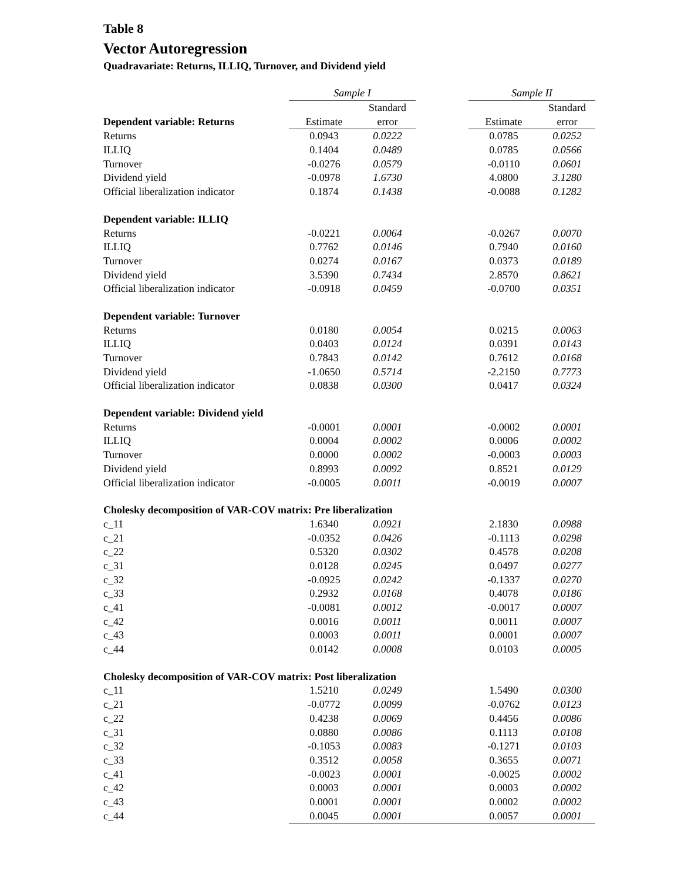Table 8
Vector Autoregression
Quadravariate: Returns, ILLIQ, Turnover, and Dividend yield
| | Sample I | | | Sample II | |
| | | Standard | | | Standard |
| Dependent variable: Returns | Estimate | error | | Estimate | error |
| Returns | 0.0943 | 0.0222 | | 0.0785 | 0.0252 |
| ILLIQ | 0.1404 | 0.0489 | | 0.0785 | 0.0566 |
| Turnover | -0.0276 | 0.0579 | | -0.0110 | 0.0601 |
| Dividend yield | -0.0978 | 1.6730 | | 4.0800 | 3.1280 |
| Official liberalization indicator | 0.1874 | 0.1438 | | -0.0088 | 0.1282 |
| Dependent variable: ILLIQ | | | | | |
| Returns | -0.0221 | 0.0064 | | -0.0267 | 0.0070 |
| ILLIQ | 0.7762 | 0.0146 | | 0.7940 | 0.0160 |
| Turnover | 0.0274 | 0.0167 | | 0.0373 | 0.0189 |
| Dividend yield | 3.5390 | 0.7434 | | 2.8570 | 0.8621 |
| Official liberalization indicator | -0.0918 | 0.0459 | | -0.0700 | 0.0351 |
| Dependent variable: Turnover | | | | | |
| Returns | 0.0180 | 0.0054 | | 0.0215 | 0.0063 |
| ILLIQ | 0.0403 | 0.0124 | | 0.0391 | 0.0143 |
| Turnover | 0.7843 | 0.0142 | | 0.7612 | 0.0168 |
| Dividend yield | -1.0650 | 0.5714 | | -2.2150 | 0.7773 |
| Official liberalization indicator | 0.0838 | 0.0300 | | 0.0417 | 0.0324 |
| Dependent variable: Dividend yield | | | | | |
| Returns | -0.0001 | 0.0001 | | -0.0002 | 0.0001 |
| ILLIQ | 0.0004 | 0.0002 | | 0.0006 | 0.0002 |
| Turnover | 0.0000 | 0.0002 | | -0.0003 | 0.0003 |
| Dividend yield | 0.8993 | 0.0092 | | 0.8521 | 0.0129 |
| Official liberalization indicator | -0.0005 | 0.0011 | | -0.0019 | 0.0007 |
| Cholesky decomposition of VAR-COV matrix: Pre liberalization | | | | | |
| c_11 | 1.6340 | 0.0921 | | 2.1830 | 0.0988 |
| c_21 | -0.0352 | 0.0426 | | -0.1113 | 0.0298 |
| c_22 | 0.5320 | 0.0302 | | 0.4578 | 0.0208 |
| c_31 | 0.0128 | 0.0245 | | 0.0497 | 0.0277 |
| c_32 | -0.0925 | 0.0242 | | -0.1337 | 0.0270 |
| c_33 | 0.2932 | 0.0168 | | 0.4078 | 0.0186 |
| c_41 | -0.0081 | 0.0012 | | -0.0017 | 0.0007 |
| c_42 | 0.0016 | 0.0011 | | 0.0011 | 0.0007 |
| c_43 | 0.0003 | 0.0011 | | 0.0001 | 0.0007 |
| c_44 | 0.0142 | 0.0008 | | 0.0103 | 0.0005 |
| Cholesky decomposition of VAR-COV matrix: Post liberalization | | | | | |
| c_11 | 1.5210 | 0.0249 | | 1.5490 | 0.0300 |
| c_21 | -0.0772 | 0.0099 | | -0.0762 | 0.0123 |
| c_22 | 0.4238 | 0.0069 | | 0.4456 | 0.0086 |
| c_31 | 0.0880 | 0.0086 | | 0.1113 | 0.0108 |
| c_32 | -0.1053 | 0.0083 | | -0.1271 | 0.0103 |
| c_33 | 0.3512 | 0.0058 | | 0.3655 | 0.0071 |
| c_41 | -0.0023 | 0.0001 | | -0.0025 | 0.0002 |
| c_42 | 0.0003 | 0.0001 | | 0.0003 | 0.0002 |
| c_43 | 0.0001 | 0.0001 | | 0.0002 | 0.0002 |
| c_44 | 0.0045 | 0.0001 | | 0.0057 | 0.0001 |